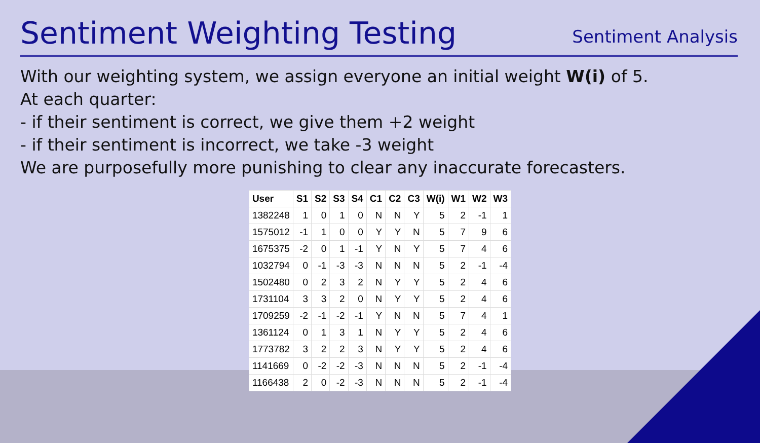Sentiment Weighting Testing
Sentiment Analysis
With our weighting system, we assign everyone an initial weight W(i) of 5.
At each quarter:
- if their sentiment is correct, we give them +2 weight
- if their sentiment is incorrect, we take -3 weight
We are purposefully more punishing to clear any inaccurate forecasters.
| User | S1 | S2 | S3 | S4 | C1 | C2 | C3 | W(i) | W1 | W2 | W3 |
| --- | --- | --- | --- | --- | --- | --- | --- | --- | --- | --- | --- |
| 1382248 | 1 | 0 | 1 | 0 | N | N | Y | 5 | 2 | -1 | 1 |
| 1575012 | -1 | 1 | 0 | 0 | Y | Y | N | 5 | 7 | 9 | 6 |
| 1675375 | -2 | 0 | 1 | -1 | Y | N | Y | 5 | 7 | 4 | 6 |
| 1032794 | 0 | -1 | -3 | -3 | N | N | N | 5 | 2 | -1 | -4 |
| 1502480 | 0 | 2 | 3 | 2 | N | Y | Y | 5 | 2 | 4 | 6 |
| 1731104 | 3 | 3 | 2 | 0 | N | Y | Y | 5 | 2 | 4 | 6 |
| 1709259 | -2 | -1 | -2 | -1 | Y | N | N | 5 | 7 | 4 | 1 |
| 1361124 | 0 | 1 | 3 | 1 | N | Y | Y | 5 | 2 | 4 | 6 |
| 1773782 | 3 | 2 | 2 | 3 | N | Y | Y | 5 | 2 | 4 | 6 |
| 1141669 | 0 | -2 | -2 | -3 | N | N | N | 5 | 2 | -1 | -4 |
| 1166438 | 2 | 0 | -2 | -3 | N | N | N | 5 | 2 | -1 | -4 |